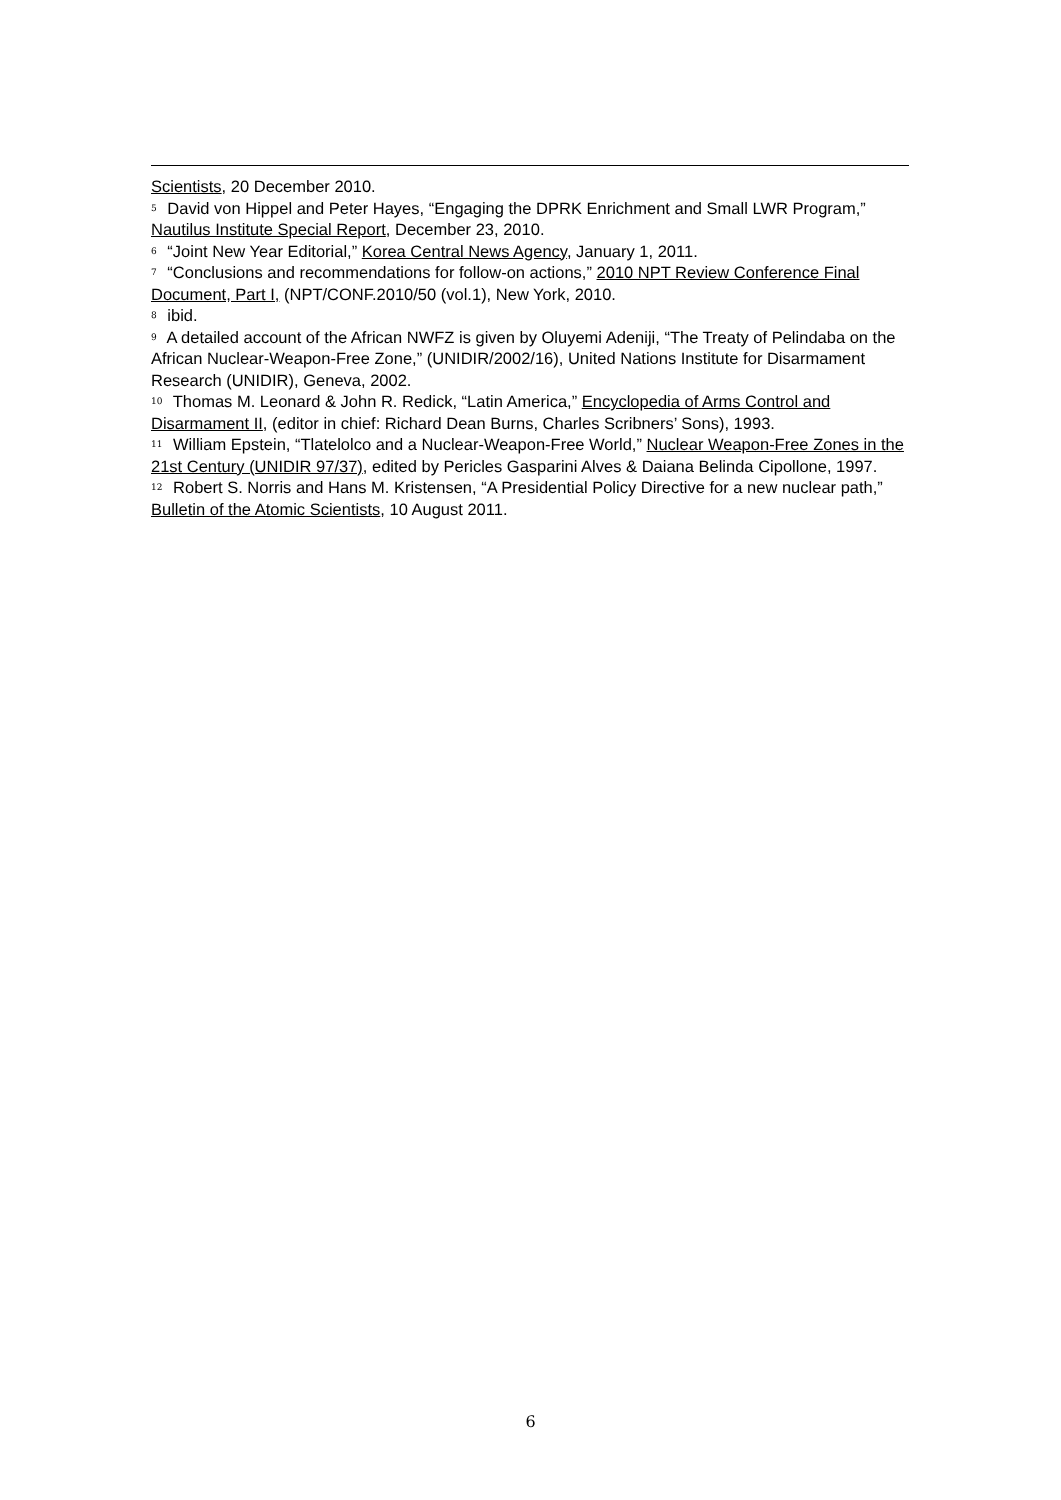Scientists, 20 December 2010.
<sup>5</sup> David von Hippel and Peter Hayes, “Engaging the DPRK Enrichment and Small LWR Program,” Nautilus Institute Special Report, December 23, 2010.
<sup>6</sup> “Joint New Year Editorial,” Korea Central News Agency, January 1, 2011.
<sup>7</sup> “Conclusions and recommendations for follow-on actions,” 2010 NPT Review Conference Final Document, Part I, (NPT/CONF.2010/50 (vol.1), New York, 2010.
<sup>8</sup> ibid.
<sup>9</sup> A detailed account of the African NWFZ is given by Oluyemi Adeniji, “The Treaty of Pelindaba on the African Nuclear-Weapon-Free Zone,” (UNIDIR/2002/16), United Nations Institute for Disarmament Research (UNIDIR), Geneva, 2002.
<sup>10</sup> Thomas M. Leonard & John R. Redick, “Latin America,” Encyclopedia of Arms Control and Disarmament II, (editor in chief: Richard Dean Burns, Charles Scribners’ Sons), 1993.
<sup>11</sup> William Epstein, “Tlatelolco and a Nuclear-Weapon-Free World,” Nuclear Weapon-Free Zones in the 21st Century (UNIDIR 97/37), edited by Pericles Gasparini Alves & Daiana Belinda Cipollone, 1997.
<sup>12</sup> Robert S. Norris and Hans M. Kristensen, “A Presidential Policy Directive for a new nuclear path,” Bulletin of the Atomic Scientists, 10 August 2011.
6